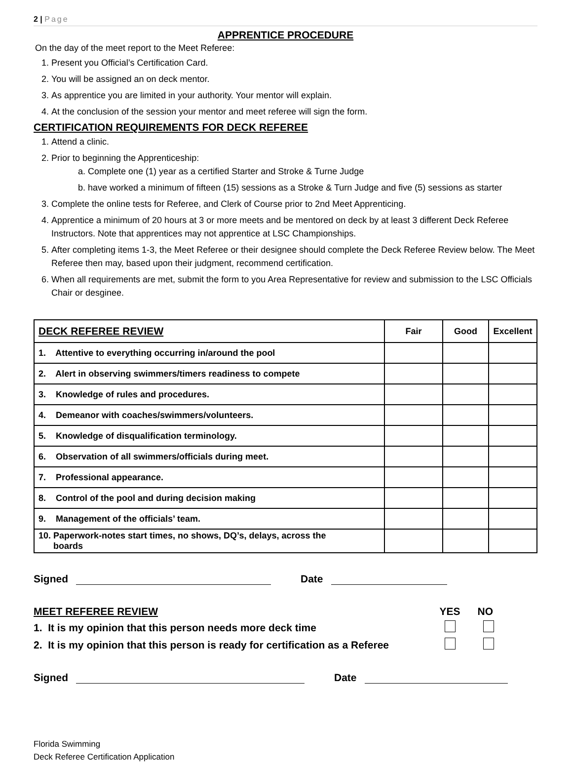2 | Page
APPRENTICE PROCEDURE
On the day of the meet report to the Meet Referee:
1. Present you Official’s Certification Card.
2. You will be assigned an on deck mentor.
3. As apprentice you are limited in your authority. Your mentor will explain.
4. At the conclusion of the session your mentor and meet referee will sign the form.
CERTIFICATION REQUIREMENTS FOR DECK REFEREE
1. Attend a clinic.
2. Prior to beginning the Apprenticeship:
a. Complete one (1) year as a certified Starter and Stroke & Turne Judge
b. have worked a minimum of fifteen (15) sessions as a Stroke & Turn Judge and five (5) sessions as starter
3. Complete the online tests for Referee, and Clerk of Course prior to 2nd Meet Apprenticing.
4. Apprentice a minimum of 20 hours at 3 or more meets and be mentored on deck by at least 3 different Deck Referee Instructors. Note that apprentices may not apprentice at LSC Championships.
5. After completing items 1-3, the Meet Referee or their designee should complete the Deck Referee Review below. The Meet Referee then may, based upon their judgment, recommend certification.
6. When all requirements are met, submit the form to you Area Representative for review and submission to the LSC Officials Chair or desginee.
| DECK REFEREE REVIEW | Fair | Good | Excellent |
| --- | --- | --- | --- |
| 1. Attentive to everything occurring in/around the pool | | | |
| 2. Alert in observing swimmers/timers readiness to compete | | | |
| 3. Knowledge of rules and procedures. | | | |
| 4. Demeanor with coaches/swimmers/volunteers. | | | |
| 5. Knowledge of disqualification terminology. | | | |
| 6. Observation of all swimmers/officials during meet. | | | |
| 7. Professional appearance. | | | |
| 8. Control of the pool and during decision making | | | |
| 9. Management of the officials’ team. | | | |
| 10. Paperwork-notes start times, no shows, DQ’s, delays, across the boards | | | |
Signed Date
MEET REFEREE REVIEW YES NO
1. It is my opinion that this person needs more deck time
2. It is my opinion that this person is ready for certification as a Referee
Signed Date
Florida Swimming
Deck Referee Certification Application